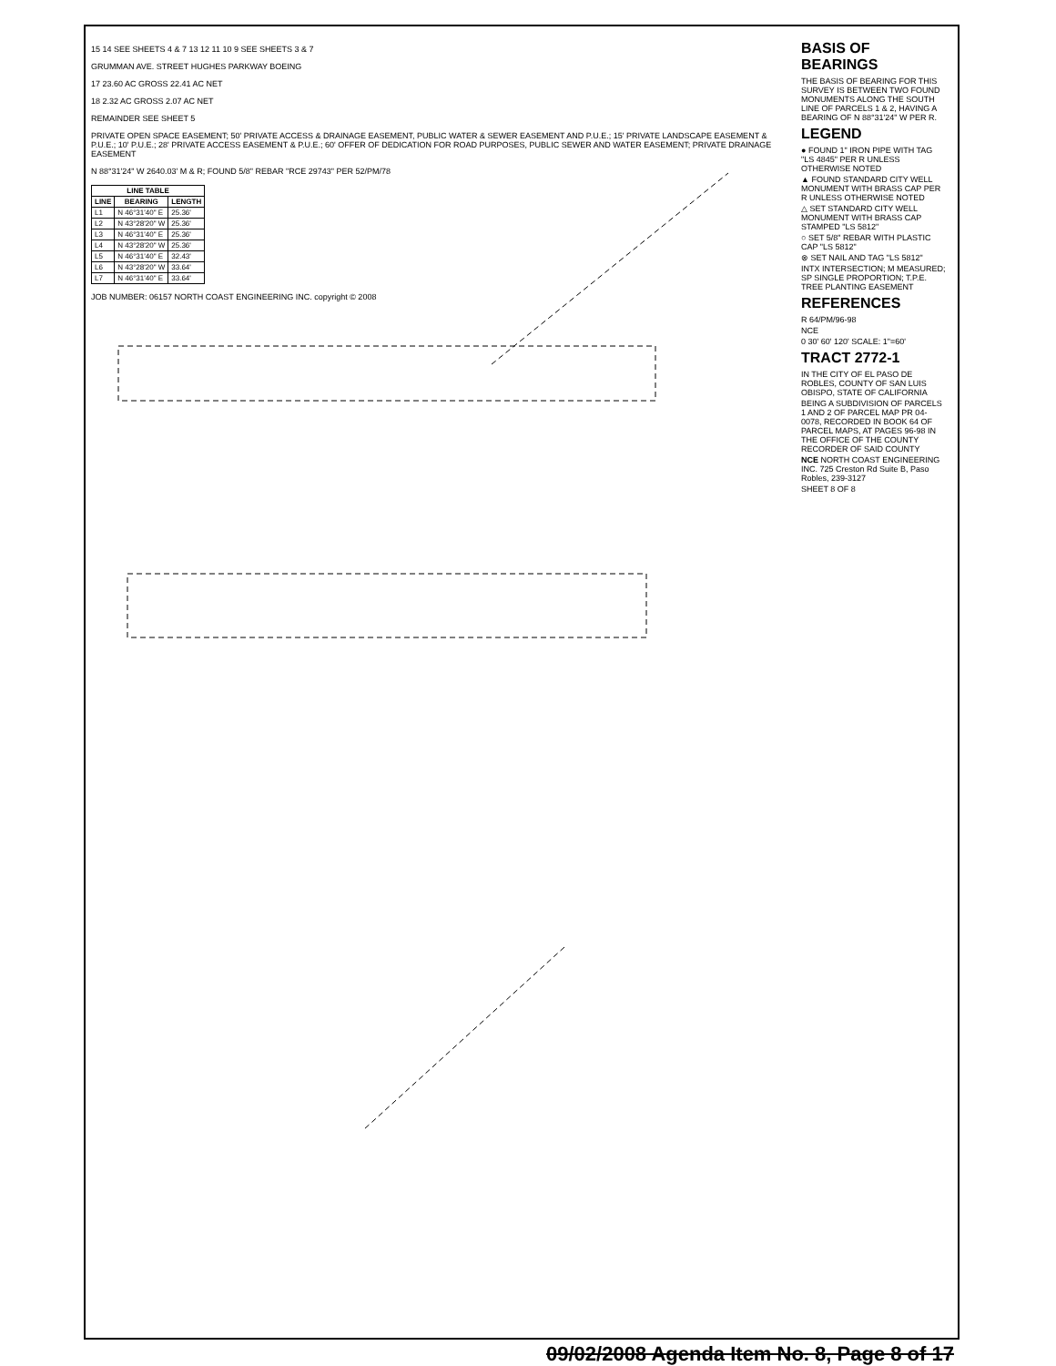15 14 SEE SHEETS 4 & 7 13 12 11 10 9 SEE SHEETS 3 & 7
GRUMMAN AVE. STREET HUGHES PARKWAY BOEING
17 23.60 AC GROSS 22.41 AC NET
18 2.32 AC GROSS 2.07 AC NET
REMAINDER SEE SHEET 5
PRIVATE OPEN SPACE EASEMENT; 50' PRIVATE ACCESS & DRAINAGE EASEMENT, PUBLIC WATER & SEWER EASEMENT AND P.U.E.; 15' PRIVATE LANDSCAPE EASEMENT & P.U.E.; 10' P.U.E.; 28' PRIVATE ACCESS EASEMENT & P.U.E.; 60' OFFER OF DEDICATION FOR ROAD PURPOSES, PUBLIC SEWER AND WATER EASEMENT; PRIVATE DRAINAGE EASEMENT
N 88°31'24" W 2640.03' M & R; FOUND 5/8" REBAR "RCE 29743" PER 52/PM/78
| LINE TABLE | | |
| --- | --- | --- |
| LINE | BEARING | LENGTH |
| L1 | N 46°31'40" E | 25.36' |
| L2 | N 43°28'20" W | 25.36' |
| L3 | N 46°31'40" E | 25.36' |
| L4 | N 43°28'20" W | 25.36' |
| L5 | N 46°31'40" E | 32.43' |
| L6 | N 43°28'20" W | 33.64' |
| L7 | N 46°31'40" E | 33.64' |
JOB NUMBER: 06157 NORTH COAST ENGINEERING INC. copyright © 2008
BASIS OF BEARINGS
THE BASIS OF BEARING FOR THIS SURVEY IS BETWEEN TWO FOUND MONUMENTS ALONG THE SOUTH LINE OF PARCELS 1 & 2, HAVING A BEARING OF N 88°31'24" W PER R.
LEGEND
● FOUND 1" IRON PIPE WITH TAG "LS 4845" PER R UNLESS OTHERWISE NOTED
▲ FOUND STANDARD CITY WELL MONUMENT WITH BRASS CAP PER R UNLESS OTHERWISE NOTED
△ SET STANDARD CITY WELL MONUMENT WITH BRASS CAP STAMPED "LS 5812"
○ SET 5/8" REBAR WITH PLASTIC CAP "LS 5812"
⊗ SET NAIL AND TAG "LS 5812"
INTX INTERSECTION; M MEASURED; SP SINGLE PROPORTION; T.P.E. TREE PLANTING EASEMENT
REFERENCES
R 64/PM/96-98
NCE
0 30' 60' 120' SCALE: 1"=60'
TRACT 2772-1
IN THE CITY OF EL PASO DE ROBLES, COUNTY OF SAN LUIS OBISPO, STATE OF CALIFORNIA
BEING A SUBDIVISION OF PARCELS 1 AND 2 OF PARCEL MAP PR 04-0078, RECORDED IN BOOK 64 OF PARCEL MAPS, AT PAGES 96-98 IN THE OFFICE OF THE COUNTY RECORDER OF SAID COUNTY
NCE NORTH COAST ENGINEERING INC. 725 Creston Rd Suite B, Paso Robles, 239-3127
SHEET 8 OF 8
09/02/2008 Agenda Item No. 8, Page 8 of 17